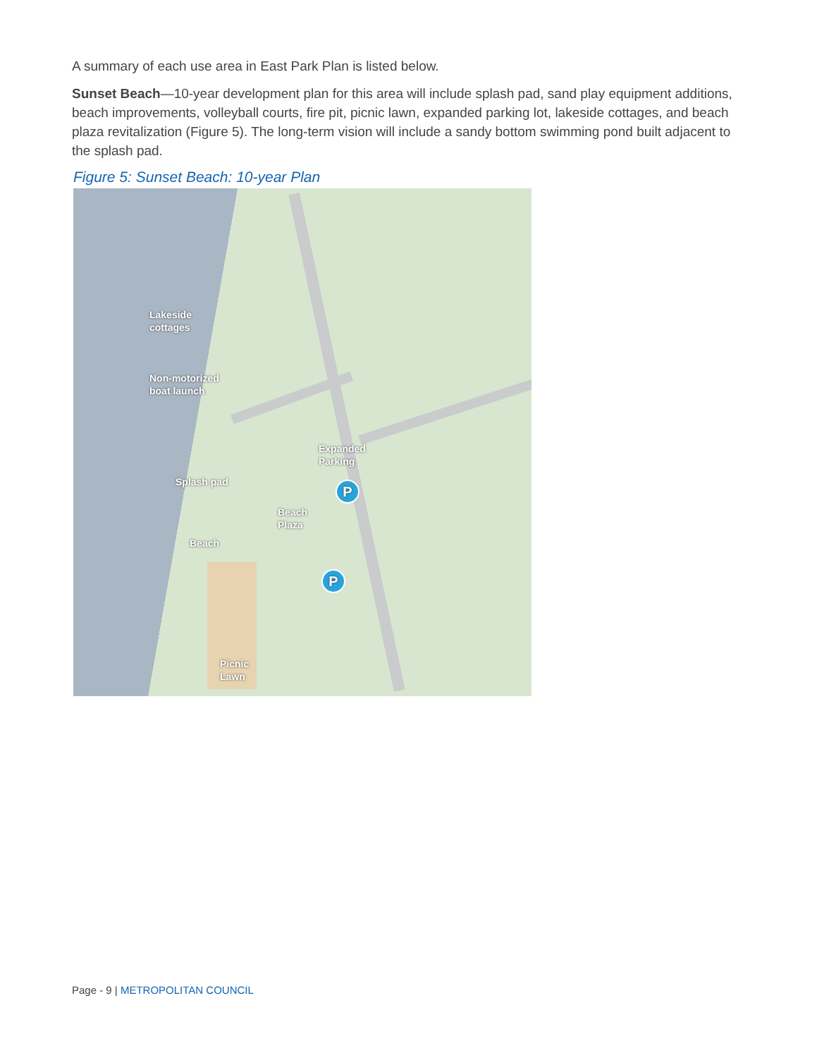A summary of each use area in East Park Plan is listed below.
Sunset Beach—10-year development plan for this area will include splash pad, sand play equipment additions, beach improvements, volleyball courts, fire pit, picnic lawn, expanded parking lot, lakeside cottages, and beach plaza revitalization (Figure 5). The long-term vision will include a sandy bottom swimming pond built adjacent to the splash pad.
Figure 5: Sunset Beach: 10-year Plan
Lakeside
cottages
Non-motorized
boat launch
Expanded
Parking
Splash pad
Beach
Plaza
Beach
Picnic
Lawn
P
P
Page - 9 | METROPOLITAN COUNCIL